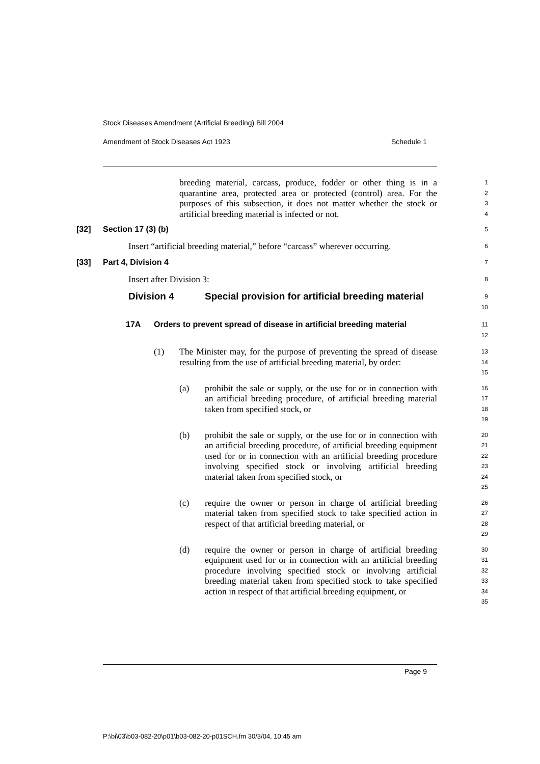Stock Diseases Amendment (Artificial Breeding) Bill 2004
Amendment of Stock Diseases Act 1923 Schedule 1
breeding material, carcass, produce, fodder or other thing is in a quarantine area, protected area or protected (control) area. For the purposes of this subsection, it does not matter whether the stock or artificial breeding material is infected or not.
1
2
3
4
[32] Section 17 (3) (b)
5
Insert “artificial breeding material,” before “carcass” wherever occurring.
6
[33] Part 4, Division 4
7
Insert after Division 3:
8
Division 4 Special provision for artificial breeding material
9
10
17A Orders to prevent spread of disease in artificial breeding material
11
12
(1) The Minister may, for the purpose of preventing the spread of disease resulting from the use of artificial breeding material, by order:
13
14
15
(a) prohibit the sale or supply, or the use for or in connection with an artificial breeding procedure, of artificial breeding material taken from specified stock, or
16
17
18
19
(b) prohibit the sale or supply, or the use for or in connection with an artificial breeding procedure, of artificial breeding equipment used for or in connection with an artificial breeding procedure involving specified stock or involving artificial breeding material taken from specified stock, or
20
21
22
23
24
25
(c) require the owner or person in charge of artificial breeding material taken from specified stock to take specified action in respect of that artificial breeding material, or
26
27
28
29
(d) require the owner or person in charge of artificial breeding equipment used for or in connection with an artificial breeding procedure involving specified stock or involving artificial breeding material taken from specified stock to take specified action in respect of that artificial breeding equipment, or
30
31
32
33
34
35
Page 9
P:\bi\03\b03-082-20\p01\b03-082-20-p01SCH.fm 30/3/04, 10:45 am